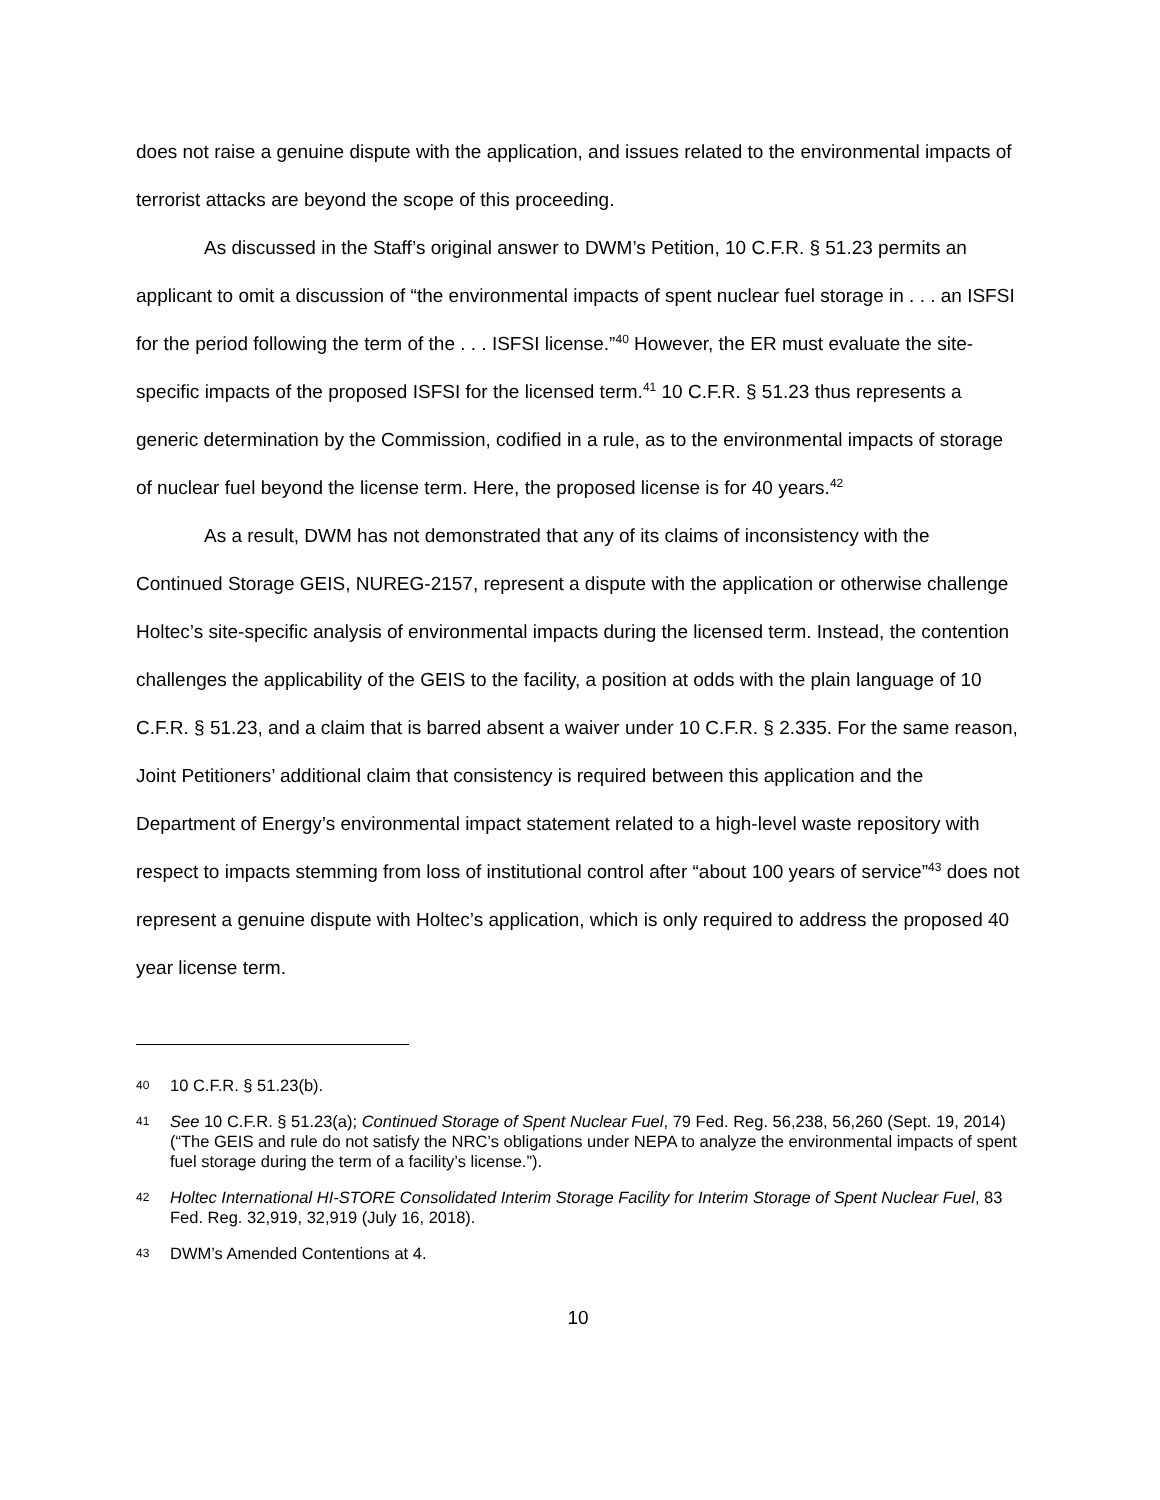does not raise a genuine dispute with the application, and issues related to the environmental impacts of terrorist attacks are beyond the scope of this proceeding.
As discussed in the Staff’s original answer to DWM’s Petition, 10 C.F.R. § 51.23 permits an applicant to omit a discussion of “the environmental impacts of spent nuclear fuel storage in . . . an ISFSI for the period following the term of the . . . ISFSI license.”<sup>40</sup> However, the ER must evaluate the site-specific impacts of the proposed ISFSI for the licensed term.<sup>41</sup> 10 C.F.R. § 51.23 thus represents a generic determination by the Commission, codified in a rule, as to the environmental impacts of storage of nuclear fuel beyond the license term. Here, the proposed license is for 40 years.<sup>42</sup>
As a result, DWM has not demonstrated that any of its claims of inconsistency with the Continued Storage GEIS, NUREG-2157, represent a dispute with the application or otherwise challenge Holtec’s site-specific analysis of environmental impacts during the licensed term. Instead, the contention challenges the applicability of the GEIS to the facility, a position at odds with the plain language of 10 C.F.R. § 51.23, and a claim that is barred absent a waiver under 10 C.F.R. § 2.335. For the same reason, Joint Petitioners’ additional claim that consistency is required between this application and the Department of Energy’s environmental impact statement related to a high-level waste repository with respect to impacts stemming from loss of institutional control after “about 100 years of service”<sup>43</sup> does not represent a genuine dispute with Holtec’s application, which is only required to address the proposed 40 year license term.
40 10 C.F.R. § 51.23(b).
41 See 10 C.F.R. § 51.23(a); Continued Storage of Spent Nuclear Fuel, 79 Fed. Reg. 56,238, 56,260 (Sept. 19, 2014) (“The GEIS and rule do not satisfy the NRC’s obligations under NEPA to analyze the environmental impacts of spent fuel storage during the term of a facility’s license.”).
42 Holtec International HI-STORE Consolidated Interim Storage Facility for Interim Storage of Spent Nuclear Fuel, 83 Fed. Reg. 32,919, 32,919 (July 16, 2018).
43 DWM’s Amended Contentions at 4.
10